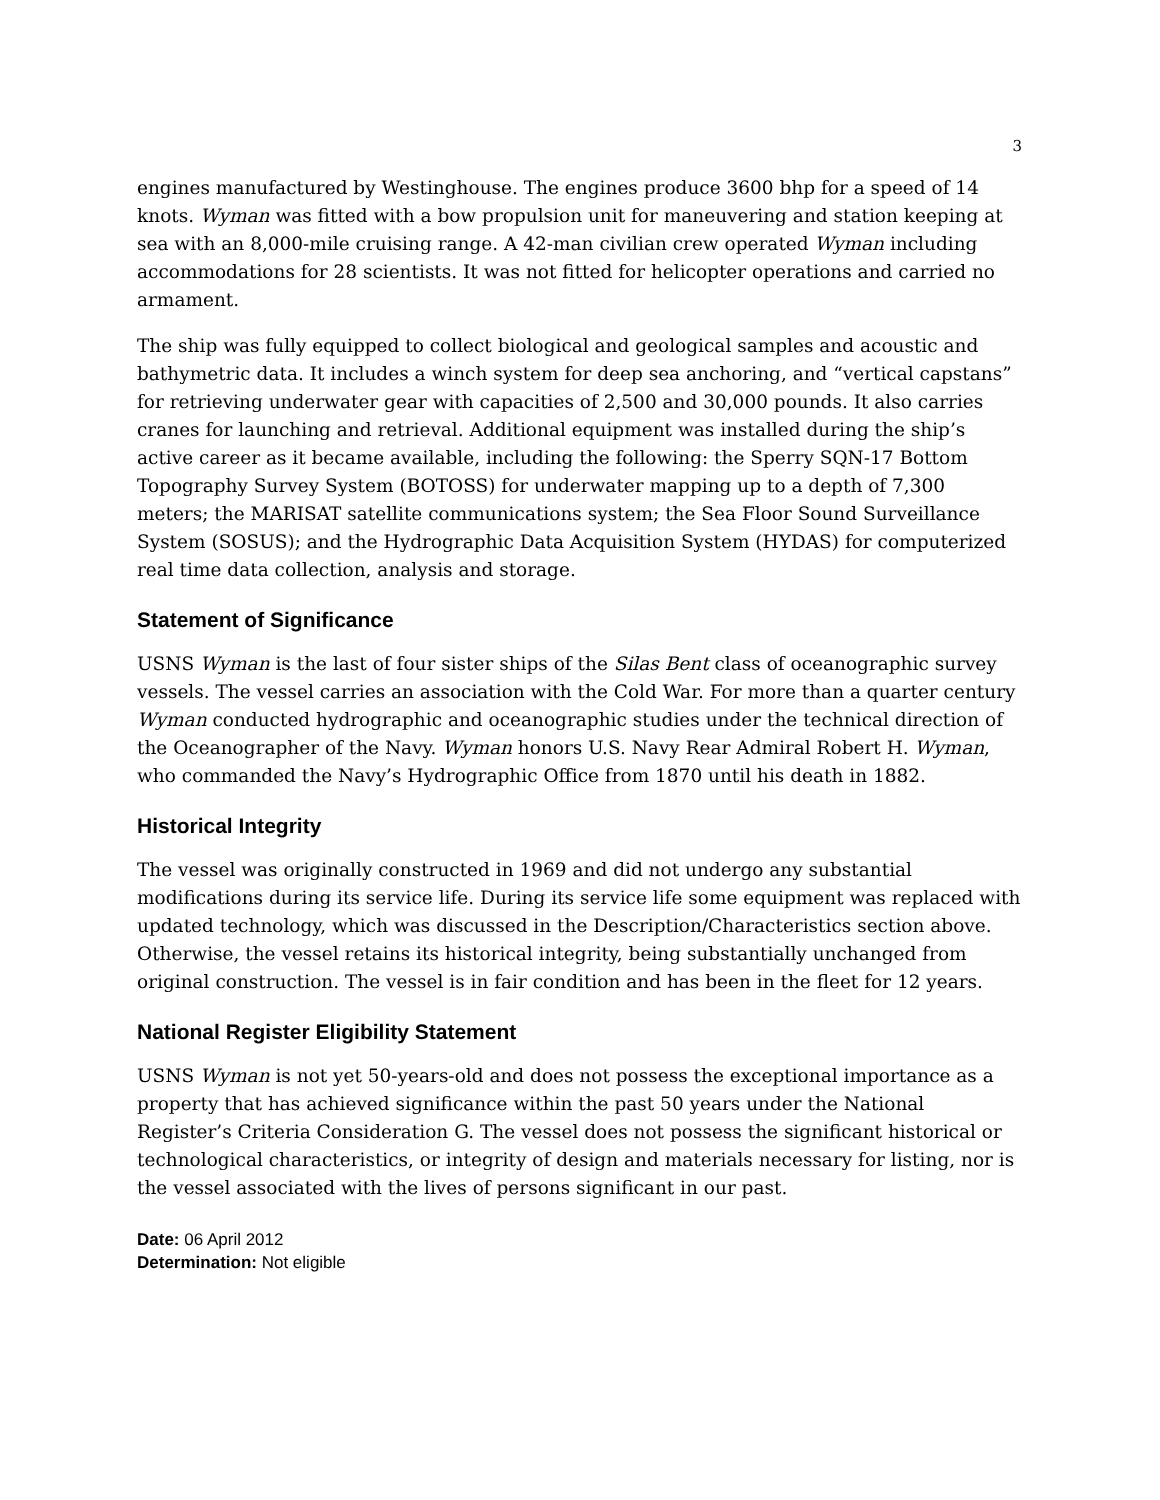3
engines manufactured by Westinghouse. The engines produce 3600 bhp for a speed of 14 knots. Wyman was fitted with a bow propulsion unit for maneuvering and station keeping at sea with an 8,000-mile cruising range. A 42-man civilian crew operated Wyman including accommodations for 28 scientists. It was not fitted for helicopter operations and carried no armament.
The ship was fully equipped to collect biological and geological samples and acoustic and bathymetric data. It includes a winch system for deep sea anchoring, and “vertical capstans” for retrieving underwater gear with capacities of 2,500 and 30,000 pounds. It also carries cranes for launching and retrieval. Additional equipment was installed during the ship’s active career as it became available, including the following: the Sperry SQN-17 Bottom Topography Survey System (BOTOSS) for underwater mapping up to a depth of 7,300 meters; the MARISAT satellite communications system; the Sea Floor Sound Surveillance System (SOSUS); and the Hydrographic Data Acquisition System (HYDAS) for computerized real time data collection, analysis and storage.
Statement of Significance
USNS Wyman is the last of four sister ships of the Silas Bent class of oceanographic survey vessels. The vessel carries an association with the Cold War. For more than a quarter century Wyman conducted hydrographic and oceanographic studies under the technical direction of the Oceanographer of the Navy. Wyman honors U.S. Navy Rear Admiral Robert H. Wyman, who commanded the Navy’s Hydrographic Office from 1870 until his death in 1882.
Historical Integrity
The vessel was originally constructed in 1969 and did not undergo any substantial modifications during its service life. During its service life some equipment was replaced with updated technology, which was discussed in the Description/Characteristics section above. Otherwise, the vessel retains its historical integrity, being substantially unchanged from original construction. The vessel is in fair condition and has been in the fleet for 12 years.
National Register Eligibility Statement
USNS Wyman is not yet 50-years-old and does not possess the exceptional importance as a property that has achieved significance within the past 50 years under the National Register’s Criteria Consideration G. The vessel does not possess the significant historical or technological characteristics, or integrity of design and materials necessary for listing, nor is the vessel associated with the lives of persons significant in our past.
Date: 06 April 2012
Determination: Not eligible